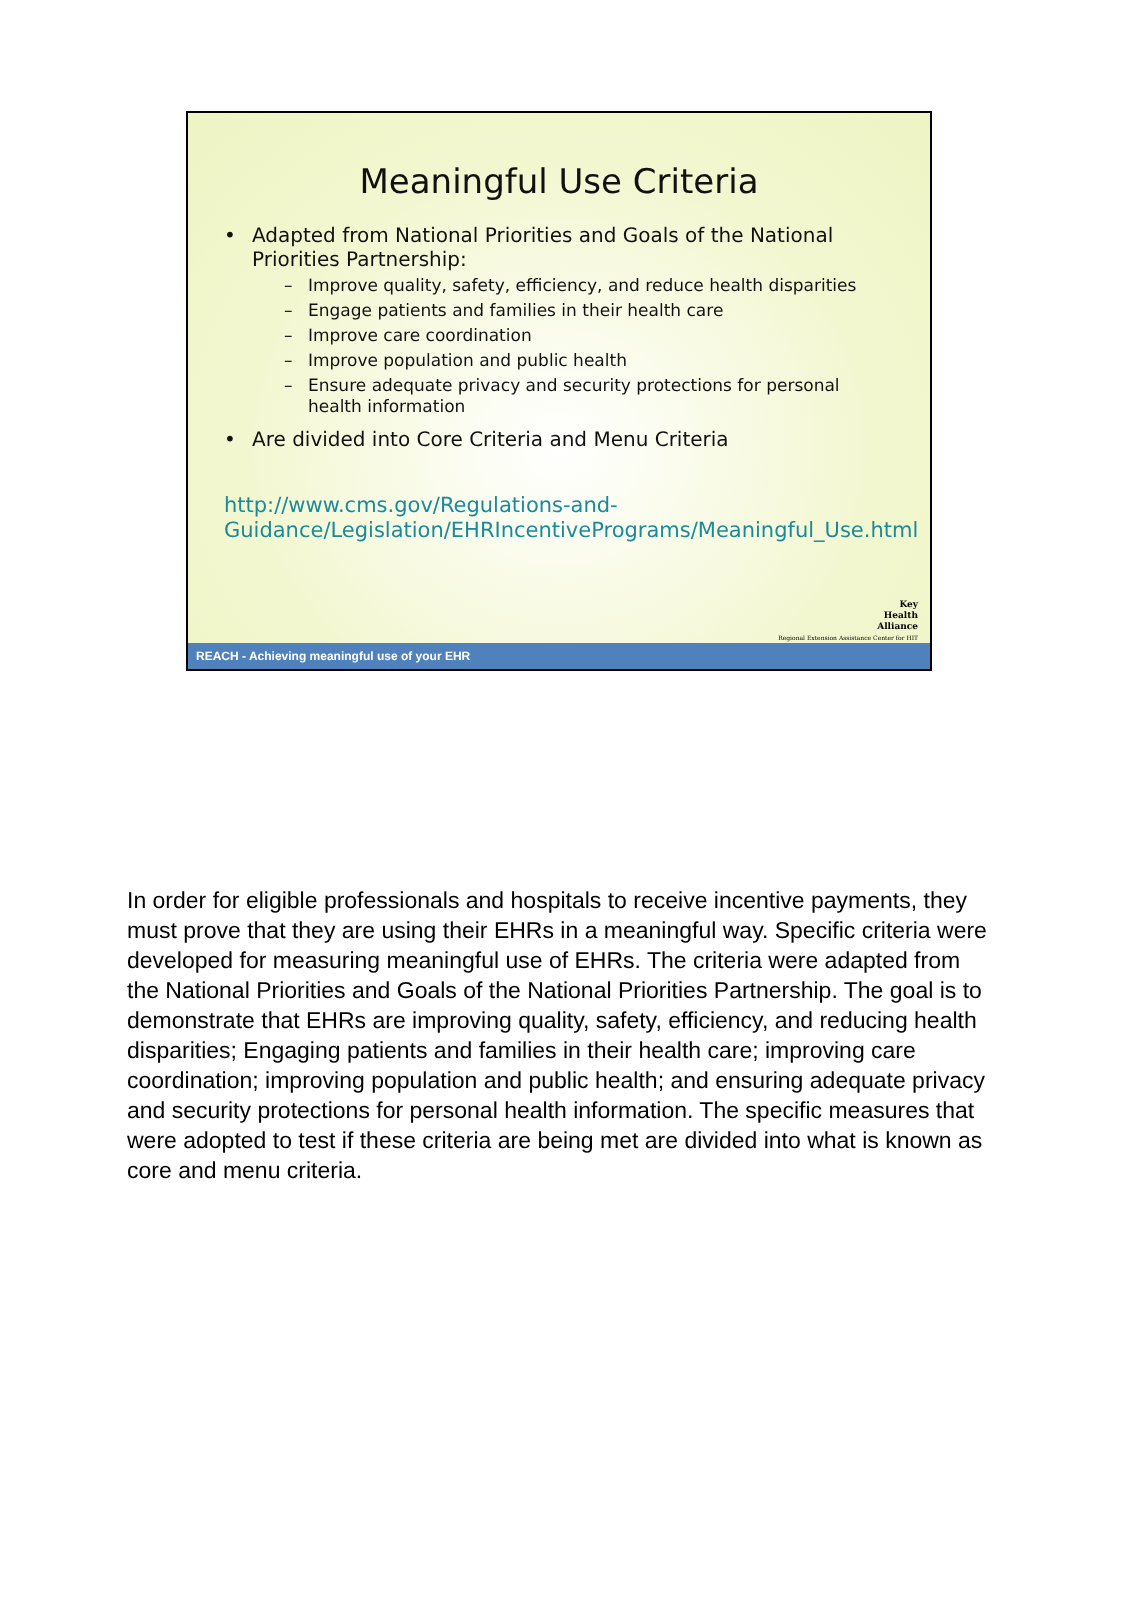Meaningful Use Criteria
• Adapted from National Priorities and Goals of the National Priorities Partnership:
– Improve quality, safety, efficiency, and reduce health disparities
– Engage patients and families in their health care
– Improve care coordination
– Improve population and public health
– Ensure adequate privacy and security protections for personal health information
• Are divided into Core Criteria and Menu Criteria
http://www.cms.gov/Regulations-and-Guidance/Legislation/EHRIncentivePrograms/Meaningful_Use.html
Key
Health
Alliance
Regional Extension Assistance Center for HIT
REACH - Achieving meaningful use of your EHR
In order for eligible professionals and hospitals to receive incentive payments, they must prove that they are using their EHRs in a meaningful way. Specific criteria were developed for measuring meaningful use of EHRs. The criteria were adapted from the National Priorities and Goals of the National Priorities Partnership. The goal is to demonstrate that EHRs are improving quality, safety, efficiency, and reducing health disparities; Engaging patients and families in their health care; improving care coordination; improving population and public health; and ensuring adequate privacy and security protections for personal health information. The specific measures that were adopted to test if these criteria are being met are divided into what is known as core and menu criteria.